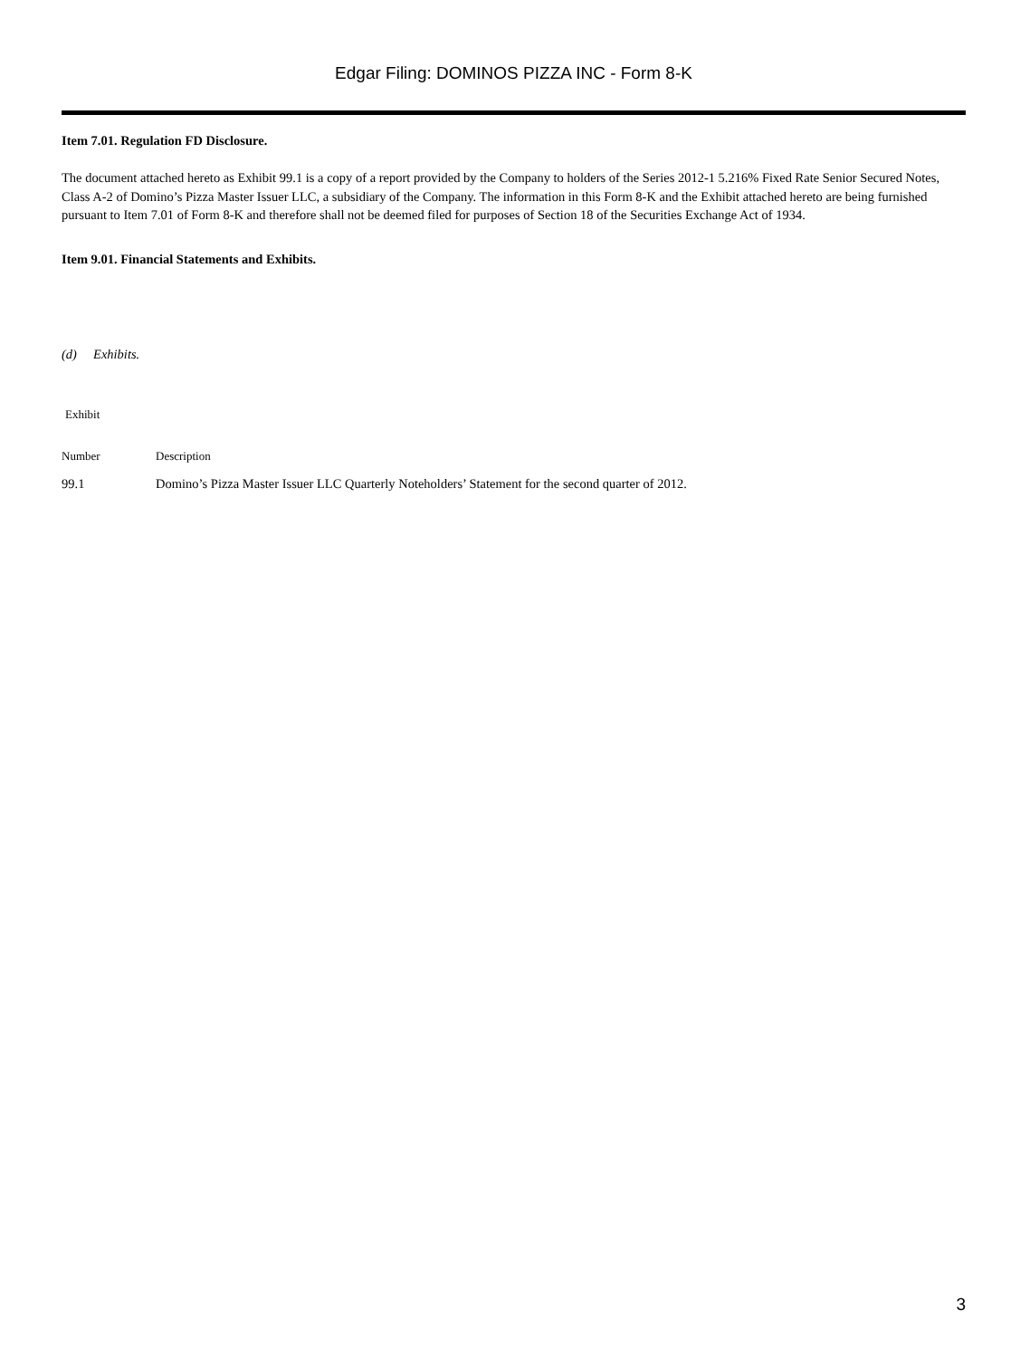Edgar Filing: DOMINOS PIZZA INC - Form 8-K
Item 7.01. Regulation FD Disclosure.
The document attached hereto as Exhibit 99.1 is a copy of a report provided by the Company to holders of the Series 2012-1 5.216% Fixed Rate Senior Secured Notes, Class A-2 of Domino’s Pizza Master Issuer LLC, a subsidiary of the Company. The information in this Form 8-K and the Exhibit attached hereto are being furnished pursuant to Item 7.01 of Form 8-K and therefore shall not be deemed filed for purposes of Section 18 of the Securities Exchange Act of 1934.
Item 9.01. Financial Statements and Exhibits.
(d) Exhibits.
| Exhibit | |
| --- | --- |
| Number | Description |
| 99.1 | Domino’s Pizza Master Issuer LLC Quarterly Noteholders’ Statement for the second quarter of 2012. |
3